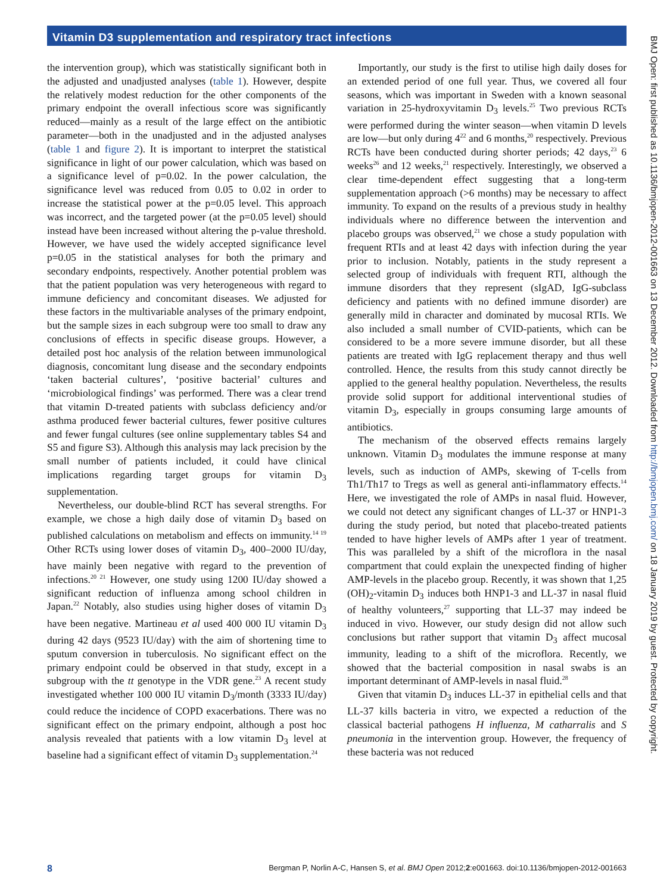Vitamin D3 supplementation and respiratory tract infections
the intervention group), which was statistically significant both in the adjusted and unadjusted analyses (table 1). However, despite the relatively modest reduction for the other components of the primary endpoint the overall infectious score was significantly reduced—mainly as a result of the large effect on the antibiotic parameter—both in the unadjusted and in the adjusted analyses (table 1 and figure 2). It is important to interpret the statistical significance in light of our power calculation, which was based on a significance level of p=0.02. In the power calculation, the significance level was reduced from 0.05 to 0.02 in order to increase the statistical power at the p=0.05 level. This approach was incorrect, and the targeted power (at the p=0.05 level) should instead have been increased without altering the p-value threshold. However, we have used the widely accepted significance level p=0.05 in the statistical analyses for both the primary and secondary endpoints, respectively. Another potential problem was that the patient population was very heterogeneous with regard to immune deficiency and concomitant diseases. We adjusted for these factors in the multivariable analyses of the primary endpoint, but the sample sizes in each subgroup were too small to draw any conclusions of effects in specific disease groups. However, a detailed post hoc analysis of the relation between immunological diagnosis, concomitant lung disease and the secondary endpoints ‘taken bacterial cultures’, ‘positive bacterial’ cultures and ‘microbiological findings’ was performed. There was a clear trend that vitamin D-treated patients with subclass deficiency and/or asthma produced fewer bacterial cultures, fewer positive cultures and fewer fungal cultures (see online supplementary tables S4 and S5 and figure S3). Although this analysis may lack precision by the small number of patients included, it could have clinical implications regarding target groups for vitamin D<sub>3</sub> supplementation.
Nevertheless, our double-blind RCT has several strengths. For example, we chose a high daily dose of vitamin D<sub>3</sub> based on published calculations on metabolism and effects on immunity.<sup>14 19</sup> Other RCTs using lower doses of vitamin D<sub>3</sub>, 400–2000 IU/day, have mainly been negative with regard to the prevention of infections.<sup>20 21</sup> However, one study using 1200 IU/day showed a significant reduction of influenza among school children in Japan.<sup>22</sup> Notably, also studies using higher doses of vitamin D<sub>3</sub> have been negative. Martineau et al used 400 000 IU vitamin D<sub>3</sub> during 42 days (9523 IU/day) with the aim of shortening time to sputum conversion in tuberculosis. No significant effect on the primary endpoint could be observed in that study, except in a subgroup with the tt genotype in the VDR gene.<sup>23</sup> A recent study investigated whether 100 000 IU vitamin D<sub>3</sub>/month (3333 IU/day) could reduce the incidence of COPD exacerbations. There was no significant effect on the primary endpoint, although a post hoc analysis revealed that patients with a low vitamin D<sub>3</sub> level at baseline had a significant effect of vitamin D<sub>3</sub> supplementation.<sup>24</sup>
Importantly, our study is the first to utilise high daily doses for an extended period of one full year. Thus, we covered all four seasons, which was important in Sweden with a known seasonal variation in 25-hydroxyvitamin D<sub>3</sub> levels.<sup>25</sup> Two previous RCTs were performed during the winter season—when vitamin D levels are low—but only during 4<sup>22</sup> and 6 months,<sup>20</sup> respectively. Previous RCTs have been conducted during shorter periods; 42 days,<sup>23</sup> 6 weeks<sup>26</sup> and 12 weeks,<sup>21</sup> respectively. Interestingly, we observed a clear time-dependent effect suggesting that a long-term supplementation approach (>6 months) may be necessary to affect immunity. To expand on the results of a previous study in healthy individuals where no difference between the intervention and placebo groups was observed,<sup>21</sup> we chose a study population with frequent RTIs and at least 42 days with infection during the year prior to inclusion. Notably, patients in the study represent a selected group of individuals with frequent RTI, although the immune disorders that they represent (sIgAD, IgG-subclass deficiency and patients with no defined immune disorder) are generally mild in character and dominated by mucosal RTIs. We also included a small number of CVID-patients, which can be considered to be a more severe immune disorder, but all these patients are treated with IgG replacement therapy and thus well controlled. Hence, the results from this study cannot directly be applied to the general healthy population. Nevertheless, the results provide solid support for additional interventional studies of vitamin D<sub>3</sub>, especially in groups consuming large amounts of antibiotics.
The mechanism of the observed effects remains largely unknown. Vitamin D<sub>3</sub> modulates the immune response at many levels, such as induction of AMPs, skewing of T-cells from Th1/Th17 to Tregs as well as general anti-inflammatory effects.<sup>14</sup> Here, we investigated the role of AMPs in nasal fluid. However, we could not detect any significant changes of LL-37 or HNP1-3 during the study period, but noted that placebo-treated patients tended to have higher levels of AMPs after 1 year of treatment. This was paralleled by a shift of the microflora in the nasal compartment that could explain the unexpected finding of higher AMP-levels in the placebo group. Recently, it was shown that 1,25 (OH)<sub>2</sub>-vitamin D<sub>3</sub> induces both HNP1-3 and LL-37 in nasal fluid of healthy volunteers,<sup>27</sup> supporting that LL-37 may indeed be induced in vivo. However, our study design did not allow such conclusions but rather support that vitamin D<sub>3</sub> affect mucosal immunity, leading to a shift of the microflora. Recently, we showed that the bacterial composition in nasal swabs is an important determinant of AMP-levels in nasal fluid.<sup>28</sup>
Given that vitamin D<sub>3</sub> induces LL-37 in epithelial cells and that LL-37 kills bacteria in vitro, we expected a reduction of the classical bacterial pathogens H influenza, M catharralis and S pneumonia in the intervention group. However, the frequency of these bacteria was not reduced
BMJ Open: first published as 10.1136/bmjopen-2012-001663 on 13 December 2012. Downloaded from http://bmjopen.bmj.com/ on 18 January 2019 by guest. Protected by copyright.
8 Bergman P, Norlin A-C, Hansen S, et al. BMJ Open 2012;2:e001663. doi:10.1136/bmjopen-2012-001663